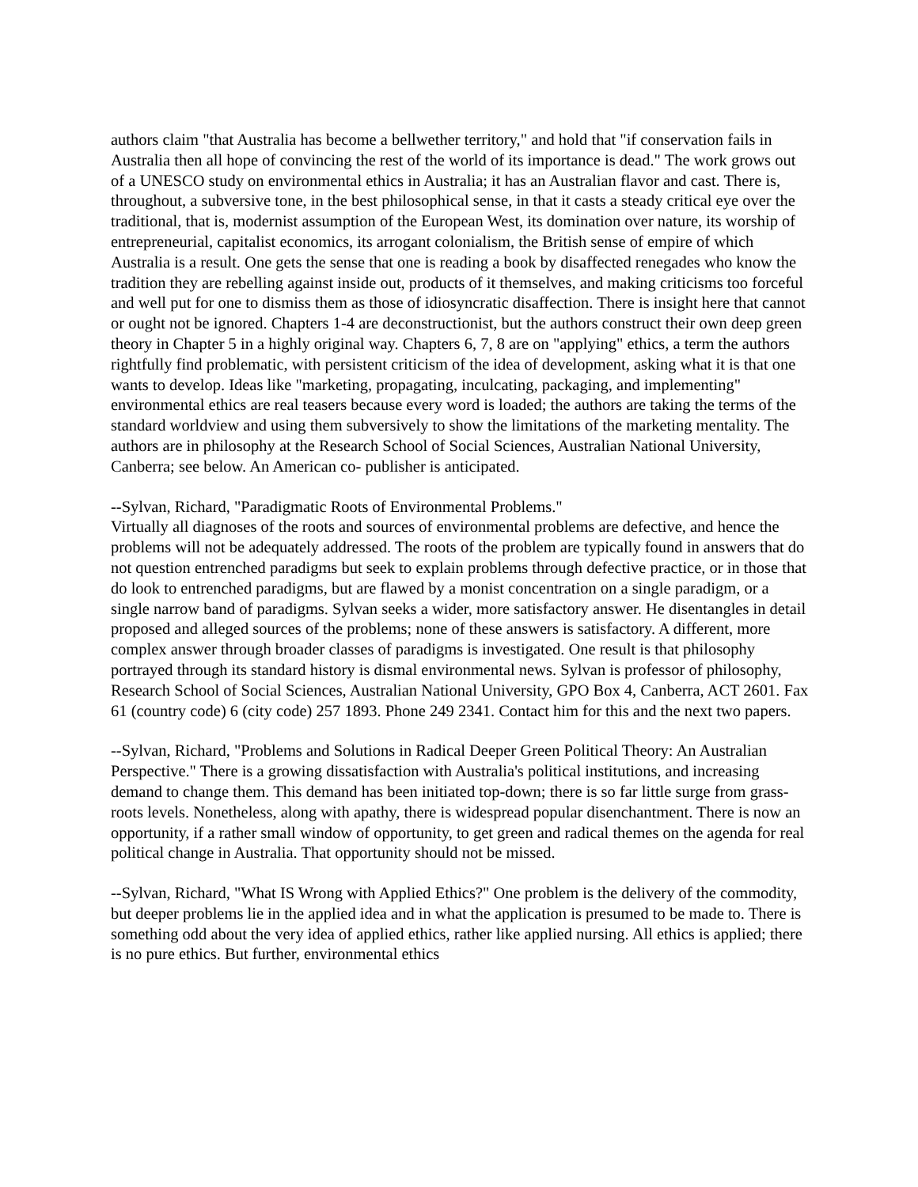authors claim "that Australia has become a bellwether territory," and hold that "if conservation fails in Australia then all hope of convincing the rest of the world of its importance is dead." The work grows out of a UNESCO study on environmental ethics in Australia; it has an Australian flavor and cast. There is, throughout, a subversive tone, in the best philosophical sense, in that it casts a steady critical eye over the traditional, that is, modernist assumption of the European West, its domination over nature, its worship of entrepreneurial, capitalist economics, its arrogant colonialism, the British sense of empire of which Australia is a result. One gets the sense that one is reading a book by disaffected renegades who know the tradition they are rebelling against inside out, products of it themselves, and making criticisms too forceful and well put for one to dismiss them as those of idiosyncratic disaffection. There is insight here that cannot or ought not be ignored. Chapters 1-4 are deconstructionist, but the authors construct their own deep green theory in Chapter 5 in a highly original way. Chapters 6, 7, 8 are on "applying" ethics, a term the authors rightfully find problematic, with persistent criticism of the idea of development, asking what it is that one wants to develop. Ideas like "marketing, propagating, inculcating, packaging, and implementing" environmental ethics are real teasers because every word is loaded; the authors are taking the terms of the standard worldview and using them subversively to show the limitations of the marketing mentality. The authors are in philosophy at the Research School of Social Sciences, Australian National University, Canberra; see below. An American co- publisher is anticipated.
--Sylvan, Richard, "Paradigmatic Roots of Environmental Problems."
Virtually all diagnoses of the roots and sources of environmental problems are defective, and hence the problems will not be adequately addressed. The roots of the problem are typically found in answers that do not question entrenched paradigms but seek to explain problems through defective practice, or in those that do look to entrenched paradigms, but are flawed by a monist concentration on a single paradigm, or a single narrow band of paradigms. Sylvan seeks a wider, more satisfactory answer. He disentangles in detail proposed and alleged sources of the problems; none of these answers is satisfactory. A different, more complex answer through broader classes of paradigms is investigated. One result is that philosophy portrayed through its standard history is dismal environmental news. Sylvan is professor of philosophy, Research School of Social Sciences, Australian National University, GPO Box 4, Canberra, ACT 2601. Fax 61 (country code) 6 (city code) 257 1893. Phone 249 2341. Contact him for this and the next two papers.
--Sylvan, Richard, "Problems and Solutions in Radical Deeper Green Political Theory: An Australian Perspective." There is a growing dissatisfaction with Australia's political institutions, and increasing demand to change them. This demand has been initiated top-down; there is so far little surge from grass-roots levels. Nonetheless, along with apathy, there is widespread popular disenchantment. There is now an opportunity, if a rather small window of opportunity, to get green and radical themes on the agenda for real political change in Australia. That opportunity should not be missed.
--Sylvan, Richard, "What IS Wrong with Applied Ethics?" One problem is the delivery of the commodity, but deeper problems lie in the applied idea and in what the application is presumed to be made to. There is something odd about the very idea of applied ethics, rather like applied nursing. All ethics is applied; there is no pure ethics. But further, environmental ethics